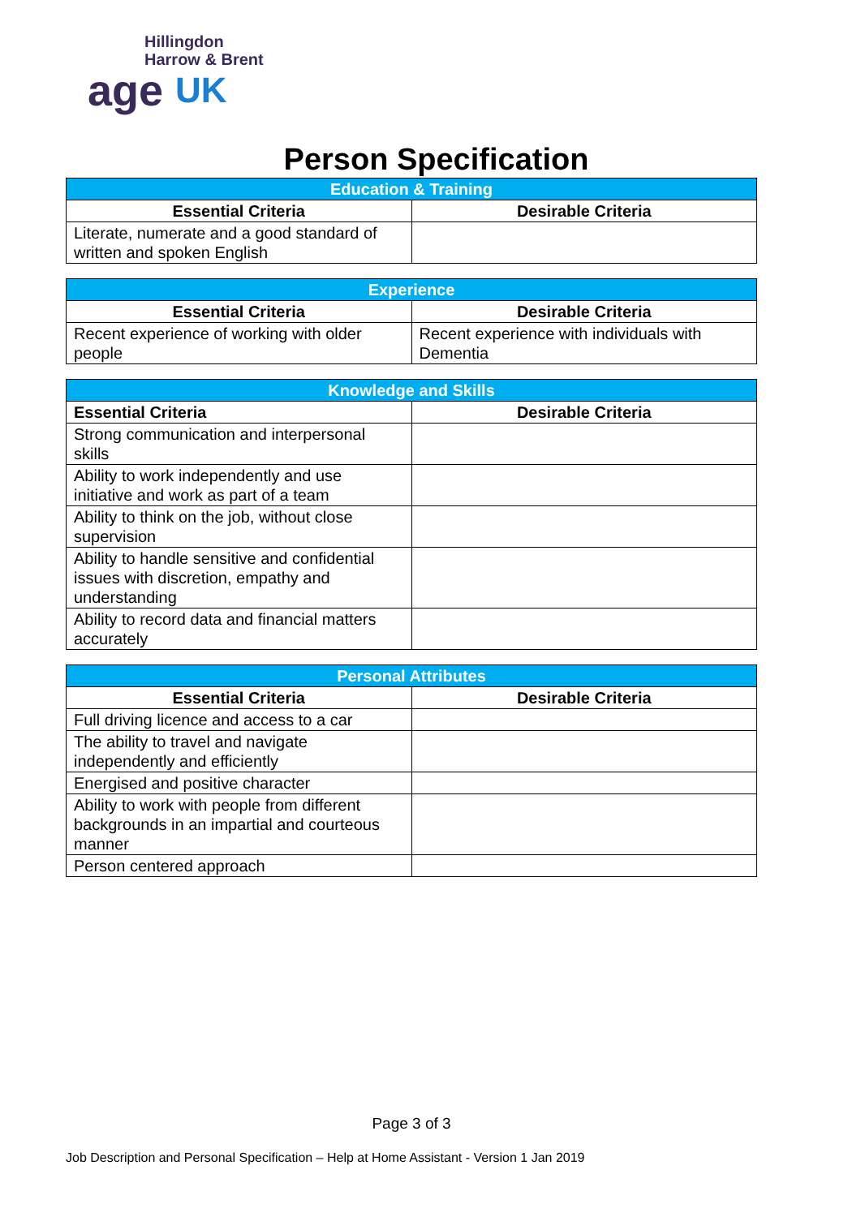Hillingdon
Harrow & Brent
age UK
Person Specification
| Education & Training | |
| --- | --- |
| Essential Criteria | Desirable Criteria |
| Literate, numerate and a good standard of written and spoken English | |
| Experience | |
| --- | --- |
| Essential Criteria | Desirable Criteria |
| Recent experience of working with older people | Recent experience with individuals with Dementia |
| Knowledge and Skills | |
| --- | --- |
| Essential Criteria | Desirable Criteria |
| Strong communication and interpersonal skills | |
| Ability to work independently and use initiative and work as part of a team | |
| Ability to think on the job, without close supervision | |
| Ability to handle sensitive and confidential issues with discretion, empathy and understanding | |
| Ability to record data and financial matters accurately | |
| Personal Attributes | |
| --- | --- |
| Essential Criteria | Desirable Criteria |
| Full driving licence and access to a car | |
| The ability to travel and navigate independently and efficiently | |
| Energised and positive character | |
| Ability to work with people from different backgrounds in an impartial and courteous manner | |
| Person centered approach | |
Page 3 of 3
Job Description and Personal Specification – Help at Home Assistant - Version 1 Jan 2019